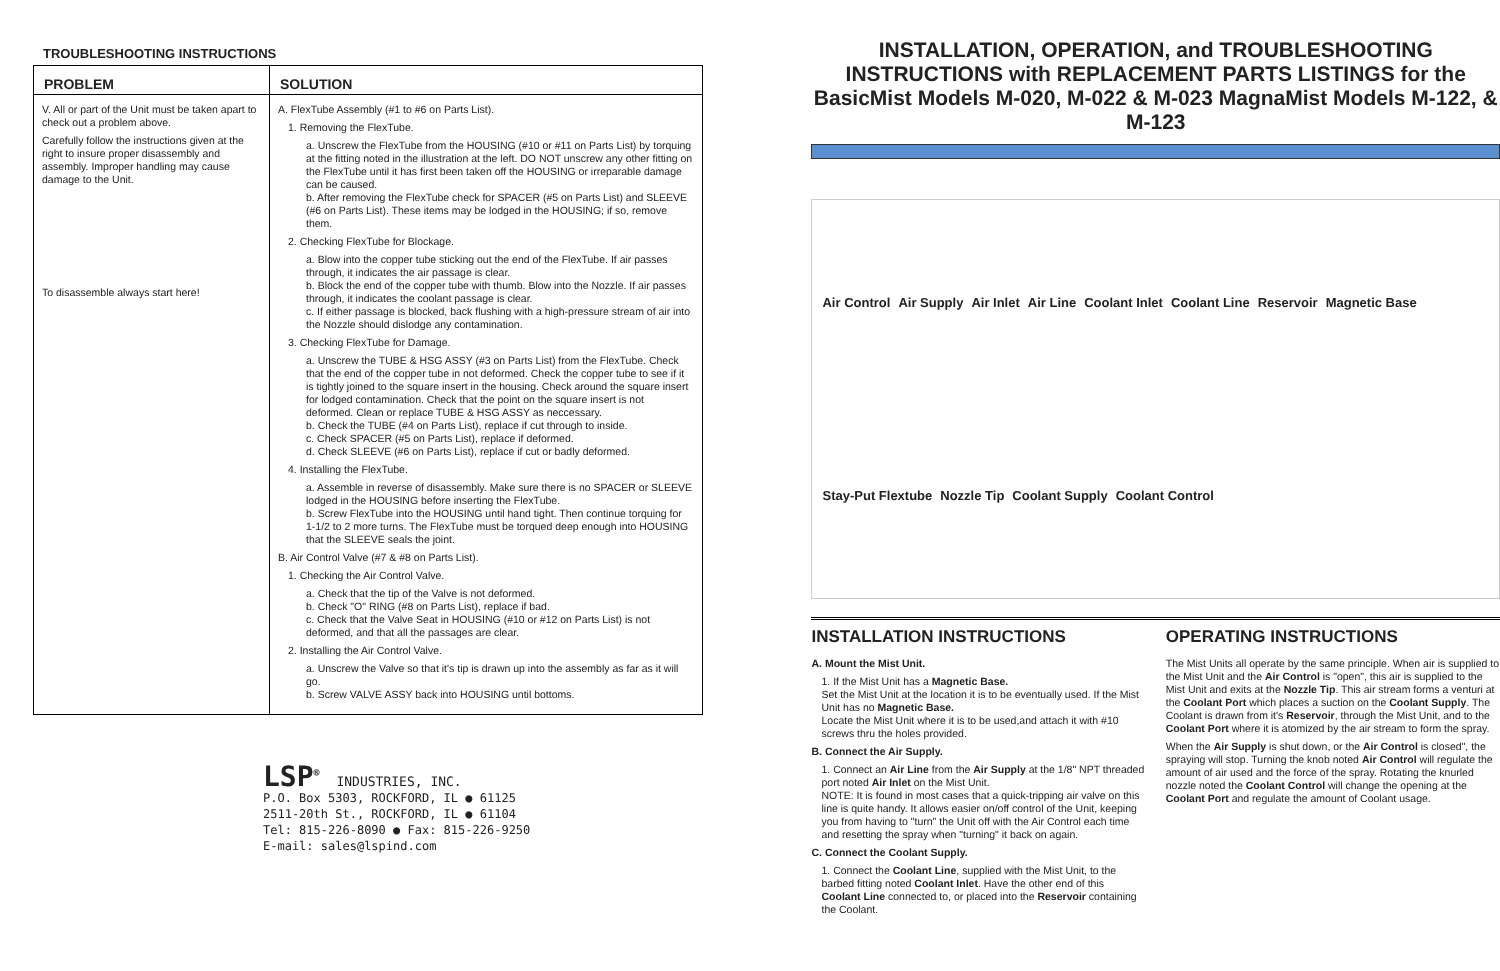TROUBLESHOOTING INSTRUCTIONS
| PROBLEM | SOLUTION |
| --- | --- |
| V. All or part of the Unit must be taken apart to check out a problem above. Carefully follow the instructions given at the right to insure proper disassembly and assembly. Improper handling may cause damage to the Unit. To disassemble always start here! | A. FlexTube Assembly (#1 to #6 on Parts List). 1. Removing the FlexTube. a. Unscrew the FlexTube from the HOUSING (#10 or #11 on Parts List) by torquing at the fitting noted in the illustration at the left. DO NOT unscrew any other fitting on the FlexTube until it has first been taken off the HOUSING or irreparable damage can be caused. b. After removing the FlexTube check for SPACER (#5 on Parts List) and SLEEVE (#6 on Parts List). These items may be lodged in the HOUSING; if so, remove them. 2. Checking FlexTube for Blockage. a. Blow into the copper tube sticking out the end of the FlexTube. If air passes through, it indicates the air passage is clear. b. Block the end of the copper tube with thumb. Blow into the Nozzle. If air passes through, it indicates the coolant passage is clear. c. If either passage is blocked, back flushing with a high-pressure stream of air into the Nozzle should dislodge any contamination. 3. Checking FlexTube for Damage. a. Unscrew the TUBE & HSG ASSY (#3 on Parts List) from the FlexTube. Check that the end of the copper tube in not deformed. Check the copper tube to see if it is tightly joined to the square insert in the housing. Check around the square insert for lodged contamination. Check that the point on the square insert is not deformed. Clean or replace TUBE & HSG ASSY as neccessary. b. Check the TUBE (#4 on Parts List), replace if cut through to inside. c. Check SPACER (#5 on Parts List), replace if deformed. d. Check SLEEVE (#6 on Parts List), replace if cut or badly deformed. 4. Installing the FlexTube. a. Assemble in reverse of disassembly. Make sure there is no SPACER or SLEEVE lodged in the HOUSING before inserting the FlexTube. b. Screw FlexTube into the HOUSING until hand tight. Then continue torquing for 1-1/2 to 2 more turns. The FlexTube must be torqued deep enough into HOUSING that the SLEEVE seals the joint. B. Air Control Valve (#7 & #8 on Parts List). 1. Checking the Air Control Valve. a. Check that the tip of the Valve is not deformed. b. Check "O" RING (#8 on Parts List), replace if bad. c. Check that the Valve Seat in HOUSING (#10 or #12 on Parts List) is not deformed, and that all the passages are clear. 2. Installing the Air Control Valve. a. Unscrew the Valve so that it's tip is drawn up into the assembly as far as it will go. b. Screw VALVE ASSY back into HOUSING until bottoms. |
LSP<sup>®</sup> INDUSTRIES, INC.
P.O. Box 5303, ROCKFORD, IL ● 61125
2511-20th St., ROCKFORD, IL ● 61104
Tel: 815-226-8090 ● Fax: 815-226-9250
E-mail: sales@lspind.com
INSTALLATION, OPERATION, and TROUBLESHOOTING INSTRUCTIONS with REPLACEMENT PARTS LISTINGS for the BasicMist Models M-020, M-022 & M-023 MagnaMist Models M-122, & M-123
Air Control Air Supply Air Inlet Air Line Coolant Inlet Coolant Line Reservoir Magnetic Base Stay-Put Flextube Nozzle Tip Coolant Supply Coolant Control
INSTALLATION INSTRUCTIONS
A. Mount the Mist Unit.
1. If the Mist Unit has a Magnetic Base.
Set the Mist Unit at the location it is to be eventually used. If the Mist Unit has no Magnetic Base.
Locate the Mist Unit where it is to be used,and attach it with #10 screws thru the holes provided.
B. Connect the Air Supply.
1. Connect an Air Line from the Air Supply at the 1/8" NPT threaded port noted Air Inlet on the Mist Unit.
NOTE: It is found in most cases that a quick-tripping air valve on this line is quite handy. It allows easier on/off control of the Unit, keeping you from having to "turn" the Unit off with the Air Control each time and resetting the spray when "turning" it back on again.
C. Connect the Coolant Supply.
1. Connect the Coolant Line, supplied with the Mist Unit, to the barbed fitting noted Coolant Inlet. Have the other end of this Coolant Line connected to, or placed into the Reservoir containing the Coolant.
OPERATING INSTRUCTIONS
The Mist Units all operate by the same principle. When air is supplied to the Mist Unit and the Air Control is "open", this air is supplied to the Mist Unit and exits at the Nozzle Tip. This air stream forms a venturi at the Coolant Port which places a suction on the Coolant Supply. The Coolant is drawn from it's Reservoir, through the Mist Unit, and to the Coolant Port where it is atomized by the air stream to form the spray.
When the Air Supply is shut down, or the Air Control is closed", the spraying will stop. Turning the knob noted Air Control will regulate the amount of air used and the force of the spray. Rotating the knurled nozzle noted the Coolant Control will change the opening at the Coolant Port and regulate the amount of Coolant usage.